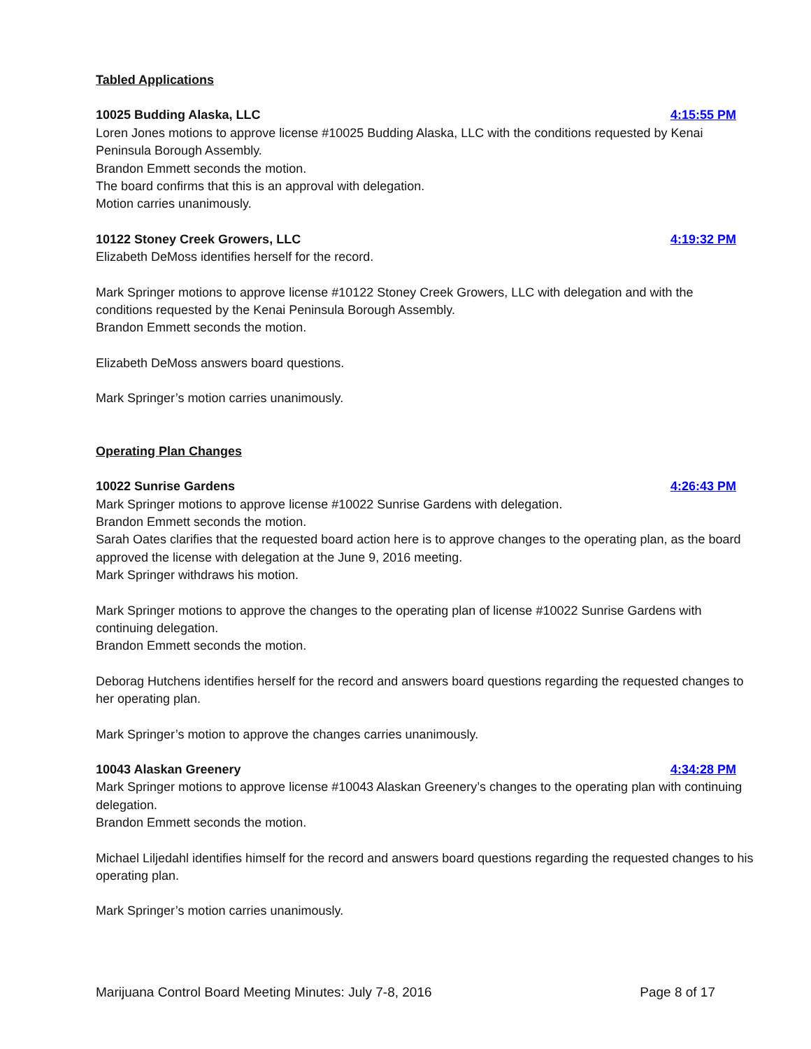Tabled Applications
10025 Budding Alaska, LLC 4:15:55 PM
Loren Jones motions to approve license #10025 Budding Alaska, LLC with the conditions requested by Kenai Peninsula Borough Assembly.
Brandon Emmett seconds the motion.
The board confirms that this is an approval with delegation.
Motion carries unanimously.
10122 Stoney Creek Growers, LLC 4:19:32 PM
Elizabeth DeMoss identifies herself for the record.
Mark Springer motions to approve license #10122 Stoney Creek Growers, LLC with delegation and with the conditions requested by the Kenai Peninsula Borough Assembly.
Brandon Emmett seconds the motion.
Elizabeth DeMoss answers board questions.
Mark Springer’s motion carries unanimously.
Operating Plan Changes
10022 Sunrise Gardens 4:26:43 PM
Mark Springer motions to approve license #10022 Sunrise Gardens with delegation.
Brandon Emmett seconds the motion.
Sarah Oates clarifies that the requested board action here is to approve changes to the operating plan, as the board approved the license with delegation at the June 9, 2016 meeting.
Mark Springer withdraws his motion.
Mark Springer motions to approve the changes to the operating plan of license #10022 Sunrise Gardens with continuing delegation.
Brandon Emmett seconds the motion.
Deborag Hutchens identifies herself for the record and answers board questions regarding the requested changes to her operating plan.
Mark Springer’s motion to approve the changes carries unanimously.
10043 Alaskan Greenery 4:34:28 PM
Mark Springer motions to approve license #10043 Alaskan Greenery’s changes to the operating plan with continuing delegation.
Brandon Emmett seconds the motion.
Michael Liljedahl identifies himself for the record and answers board questions regarding the requested changes to his operating plan.
Mark Springer’s motion carries unanimously.
Marijuana Control Board Meeting Minutes: July 7-8, 2016 Page 8 of 17